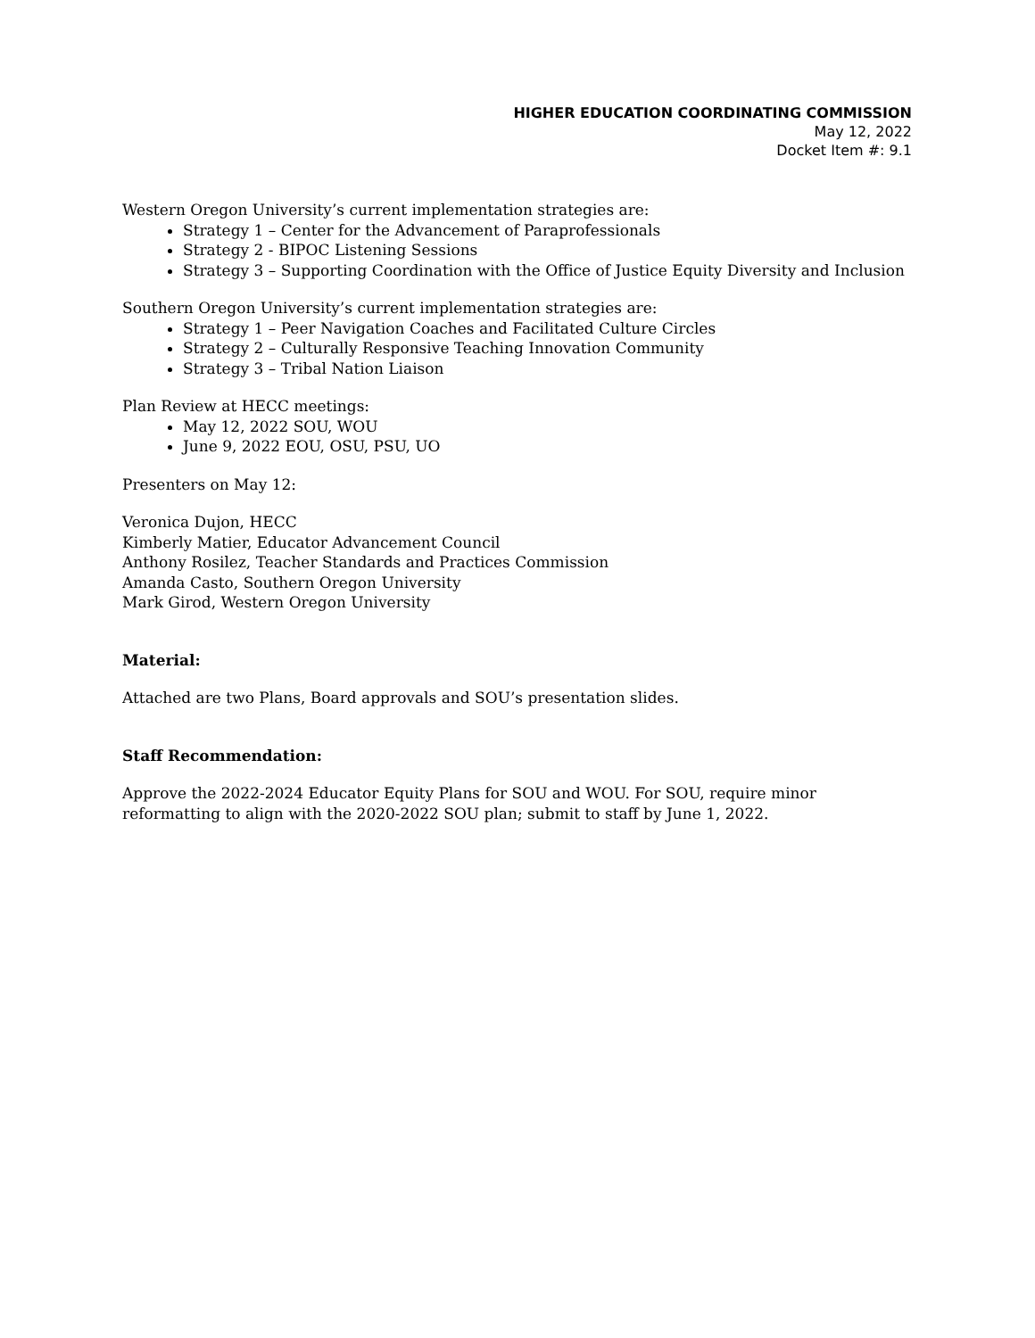HIGHER EDUCATION COORDINATING COMMISSION
May 12, 2022
Docket Item #: 9.1
Western Oregon University’s current implementation strategies are:
Strategy 1 – Center for the Advancement of Paraprofessionals
Strategy 2 - BIPOC Listening Sessions
Strategy 3 – Supporting Coordination with the Office of Justice Equity Diversity and Inclusion
Southern Oregon University’s current implementation strategies are:
Strategy 1 – Peer Navigation Coaches and Facilitated Culture Circles
Strategy 2 – Culturally Responsive Teaching Innovation Community
Strategy 3 – Tribal Nation Liaison
Plan Review at HECC meetings:
May 12, 2022 SOU, WOU
June 9, 2022 EOU, OSU, PSU, UO
Presenters on May 12:
Veronica Dujon, HECC
Kimberly Matier, Educator Advancement Council
Anthony Rosilez, Teacher Standards and Practices Commission
Amanda Casto, Southern Oregon University
Mark Girod, Western Oregon University
Material:
Attached are two Plans, Board approvals and SOU’s presentation slides.
Staff Recommendation:
Approve the 2022-2024 Educator Equity Plans for SOU and WOU. For SOU, require minor
reformatting to align with the 2020-2022 SOU plan; submit to staff by June 1, 2022.